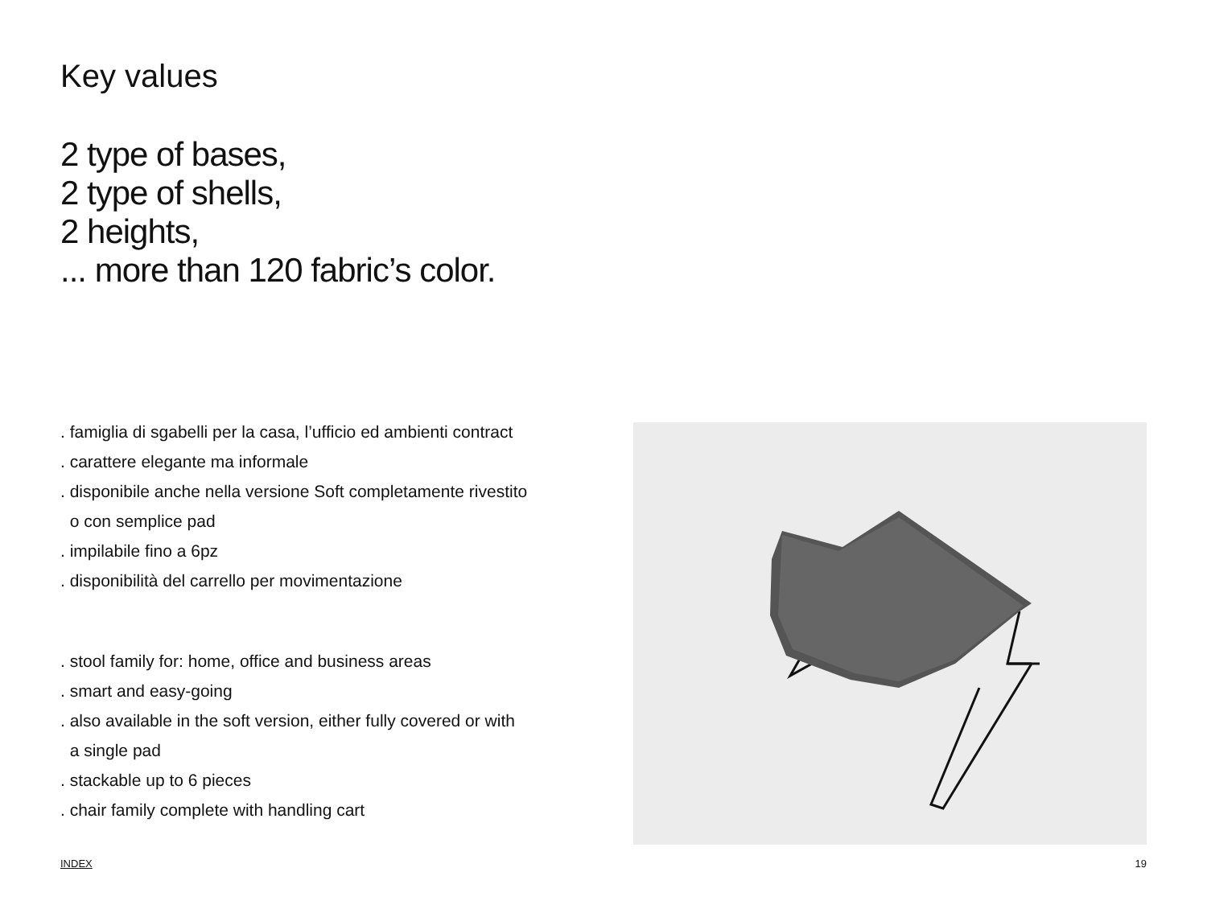Key values
2 type of bases,
2 type of shells,
2 heights,
... more than 120 fabric’s color.
. famiglia di sgabelli per la casa, l’ufficio ed ambienti contract
. carattere elegante ma informale
. disponibile anche nella versione Soft completamente rivestito
o con semplice pad
. impilabile fino a 6pz
. disponibilità del carrello per movimentazione
. stool family for: home, office and business areas
. smart and easy-going
. also available in the soft version, either fully covered or with
a single pad
. stackable up to 6 pieces
. chair family complete with handling cart
INDEX 19